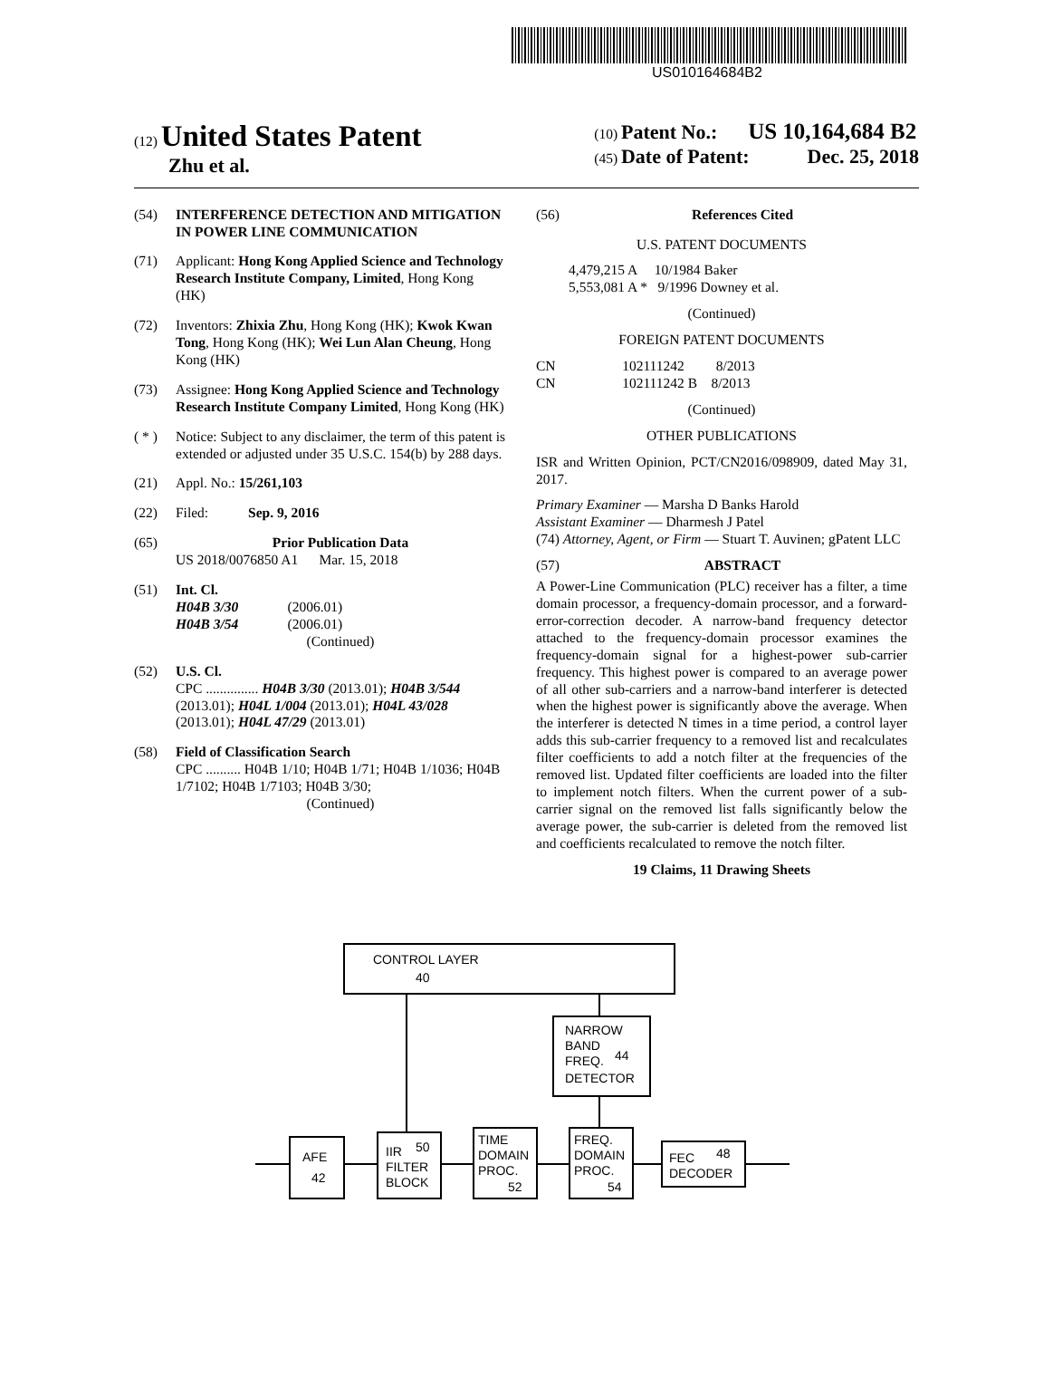US010164684B2
(12) United States Patent
Zhu et al.
(10) Patent No.: US 10,164,684 B2
(45) Date of Patent: Dec. 25, 2018
(54) INTERFERENCE DETECTION AND MITIGATION IN POWER LINE COMMUNICATION
(71) Applicant: Hong Kong Applied Science and Technology Research Institute Company, Limited, Hong Kong (HK)
(72) Inventors: Zhixia Zhu, Hong Kong (HK); Kwok Kwan Tong, Hong Kong (HK); Wei Lun Alan Cheung, Hong Kong (HK)
(73) Assignee: Hong Kong Applied Science and Technology Research Institute Company Limited, Hong Kong (HK)
( * )
Notice: Subject to any disclaimer, the term of this patent is extended or adjusted under 35 U.S.C. 154(b) by 288 days.
(21) Appl. No.: 15/261,103
(22) Filed: Sep. 9, 2016
(65) Prior Publication Data
US 2018/0076850 A1 Mar. 15, 2018
(51) Int. Cl.
H04B 3/30 (2006.01)
H04B 3/54 (2006.01)
(Continued)
(52) U.S. Cl.
CPC ............... H04B 3/30 (2013.01); H04B 3/544 (2013.01); H04L 1/004 (2013.01); H04L 43/028 (2013.01); H04L 47/29 (2013.01)
(58) Field of Classification Search
CPC .......... H04B 1/10; H04B 1/71; H04B 1/1036; H04B 1/7102; H04B 1/7103; H04B 3/30;
(Continued)
(56) References Cited
U.S. PATENT DOCUMENTS
4,479,215 A 10/1984 Baker
5,553,081 A * 9/1996 Downey et al.
(Continued)
FOREIGN PATENT DOCUMENTS
CN 102111242 8/2013
CN 102111242 B 8/2013
(Continued)
OTHER PUBLICATIONS
ISR and Written Opinion, PCT/CN2016/098909, dated May 31, 2017.
Primary Examiner — Marsha D Banks Harold
Assistant Examiner — Dharmesh J Patel
(74) Attorney, Agent, or Firm — Stuart T. Auvinen; gPatent LLC
(57) ABSTRACT
A Power-Line Communication (PLC) receiver has a filter, a time domain processor, a frequency-domain processor, and a forward-error-correction decoder. A narrow-band frequency detector attached to the frequency-domain processor examines the frequency-domain signal for a highest-power sub-carrier frequency. This highest power is compared to an average power of all other sub-carriers and a narrow-band interferer is detected when the highest power is significantly above the average. When the interferer is detected N times in a time period, a control layer adds this sub-carrier frequency to a removed list and recalculates filter coefficients to add a notch filter at the frequencies of the removed list. Updated filter coefficients are loaded into the filter to implement notch filters. When the current power of a sub-carrier signal on the removed list falls significantly below the average power, the sub-carrier is deleted from the removed list and coefficients recalculated to remove the notch filter.
19 Claims, 11 Drawing Sheets
CONTROL LAYER
40
NARROW
BAND
FREQ.
44
DETECTOR
AFE
42
IIR
50
FILTER
BLOCK
TIME
DOMAIN
PROC.
52
FREQ.
DOMAIN
PROC.
54
FEC
48
DECODER